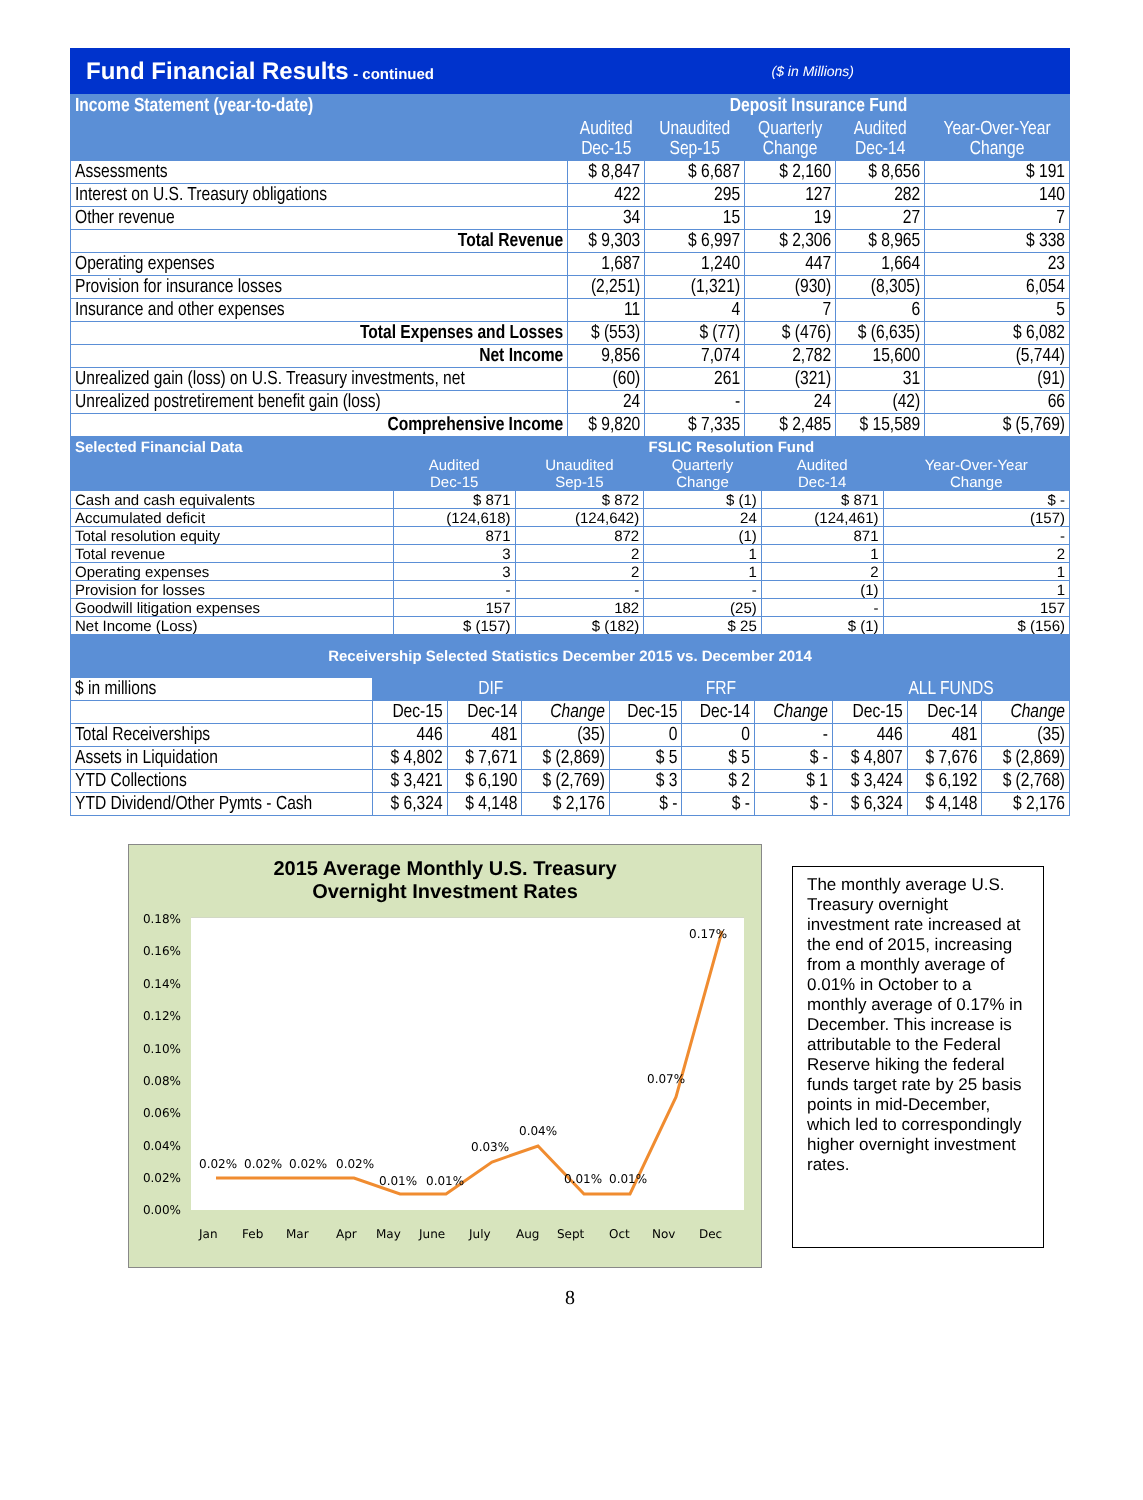Fund Financial Results - continued ($ in Millions)
| Income Statement (year-to-date) | Deposit Insurance Fund | | | | |
| --- | --- | --- | --- | --- | --- |
| | Audited Dec-15 | Unaudited Sep-15 | Quarterly Change | Audited Dec-14 | Year-Over-Year Change |
| Assessments | $ 8,847 | $ 6,687 | $ 2,160 | $ 8,656 | $ 191 |
| Interest on U.S. Treasury obligations | 422 | 295 | 127 | 282 | 140 |
| Other revenue | 34 | 15 | 19 | 27 | 7 |
| Total Revenue | $ 9,303 | $ 6,997 | $ 2,306 | $ 8,965 | $ 338 |
| Operating expenses | 1,687 | 1,240 | 447 | 1,664 | 23 |
| Provision for insurance losses | (2,251) | (1,321) | (930) | (8,305) | 6,054 |
| Insurance and other expenses | 11 | 4 | 7 | 6 | 5 |
| Total Expenses and Losses | $ (553) | $ (77) | $ (476) | $ (6,635) | $ 6,082 |
| Net Income | 9,856 | 7,074 | 2,782 | 15,600 | (5,744) |
| Unrealized gain (loss) on U.S. Treasury investments, net | (60) | 261 | (321) | 31 | (91) |
| Unrealized postretirement benefit gain (loss) | 24 | - | 24 | (42) | 66 |
| Comprehensive Income | $ 9,820 | $ 7,335 | $ 2,485 | $ 15,589 | $ (5,769) |
| Selected Financial Data | FSLIC Resolution Fund | | | | |
| --- | --- | --- | --- | --- | --- |
| | Audited Dec-15 | Unaudited Sep-15 | Quarterly Change | Audited Dec-14 | Year-Over-Year Change |
| Cash and cash equivalents | $ 871 | $ 872 | $ (1) | $ 871 | $ - |
| Accumulated deficit | (124,618) | (124,642) | 24 | (124,461) | (157) |
| Total resolution equity | 871 | 872 | (1) | 871 | - |
| Total revenue | 3 | 2 | 1 | 1 | 2 |
| Operating expenses | 3 | 2 | 1 | 2 | 1 |
| Provision for losses | - | - | - | (1) | 1 |
| Goodwill litigation expenses | 157 | 182 | (25) | - | 157 |
| Net Income (Loss) | $ (157) | $ (182) | $ 25 | $ (1) | $ (156) |
| Receivership Selected Statistics December 2015 vs. December 2014 | | | | | |
| $ in millions | DIF | | | FRF | | | ALL FUNDS | | |
| | Dec-15 | Dec-14 | Change | Dec-15 | Dec-14 | Change | Dec-15 | Dec-14 | Change |
| Total Receiverships | 446 | 481 | (35) | 0 | 0 | - | 446 | 481 | (35) |
| Assets in Liquidation | $ 4,802 | $ 7,671 | $ (2,869) | $ 5 | $ 5 | $ - | $ 4,807 | $ 7,676 | $ (2,869) |
| YTD Collections | $ 3,421 | $ 6,190 | $ (2,769) | $ 3 | $ 2 | $ 1 | $ 3,424 | $ 6,192 | $ (2,768) |
| YTD Dividend/Other Pymts - Cash | $ 6,324 | $ 4,148 | $ 2,176 | $ - | $ - | $ - | $ 6,324 | $ 4,148 | $ 2,176 |
2015 Average Monthly U.S. Treasury
Overnight Investment Rates
0.18%
0.16%
0.14%
0.12%
0.10%
0.08%
0.06%
0.04%
0.02%
0.00%
0.02%
0.02%
0.02%
0.02%
0.01%
0.01%
0.03%
0.04%
0.01%
0.01%
0.07%
0.17%
Jan
Feb
Mar
Apr
May
June
July
Aug
Sept
Oct
Nov
Dec
The monthly average U.S. Treasury overnight investment rate increased at the end of 2015, increasing from a monthly average of 0.01% in October to a monthly average of 0.17% in December. This increase is attributable to the Federal Reserve hiking the federal funds target rate by 25 basis points in mid-December, which led to correspondingly higher overnight investment rates.
8